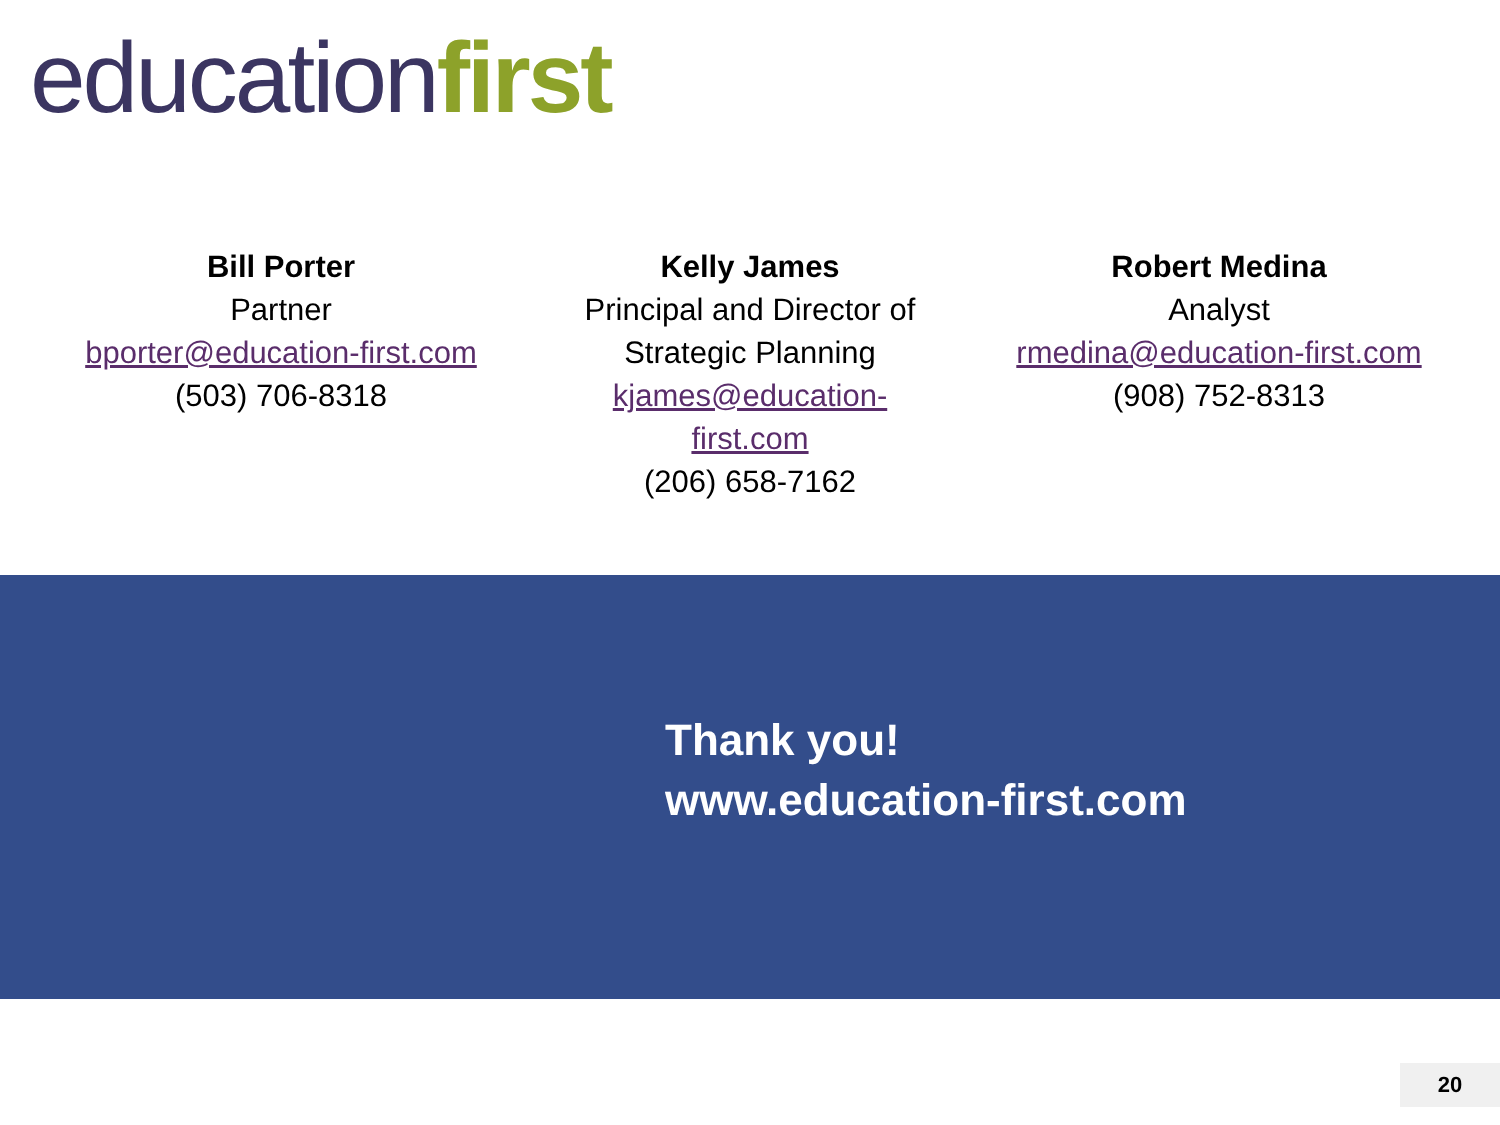educationfirst
Bill Porter
Partner
bporter@education-first.com
(503) 706-8318
Kelly James
Principal and Director of
Strategic Planning
kjames@education-first.com
(206) 658-7162
Robert Medina
Analyst
rmedina@education-first.com
(908) 752-8313
Thank you!
www.education-first.com
20